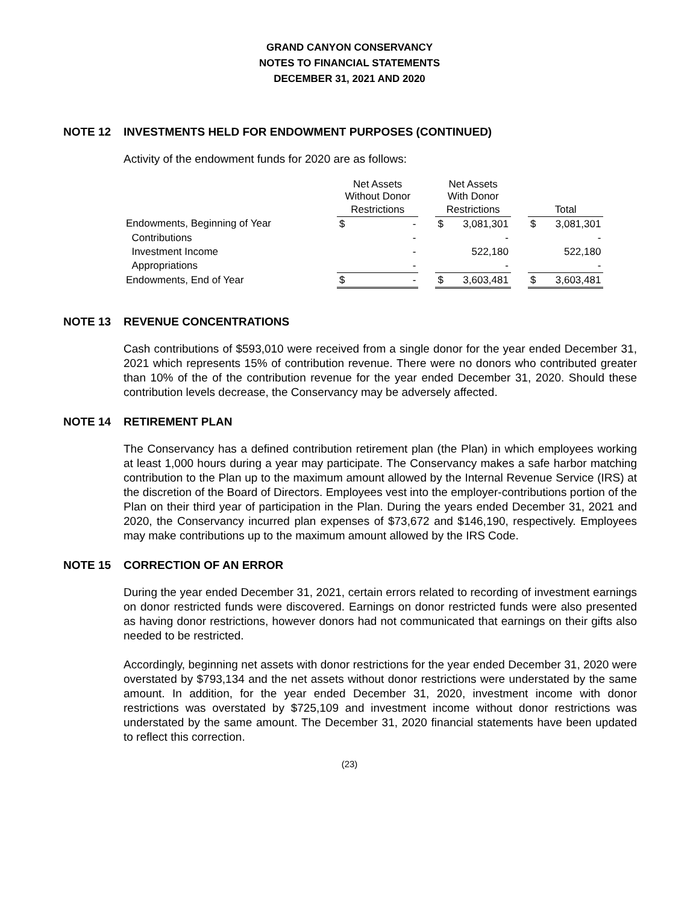GRAND CANYON CONSERVANCY
NOTES TO FINANCIAL STATEMENTS
DECEMBER 31, 2021 AND 2020
NOTE 12 INVESTMENTS HELD FOR ENDOWMENT PURPOSES (CONTINUED)
Activity of the endowment funds for 2020 are as follows:
| | Net Assets Without Donor | | | Net Assets With Donor | | | | |
| --- | --- | --- | --- | --- | --- | --- | --- | --- |
| | Restrictions | | | Restrictions | | | Total | |
| Endowments, Beginning of Year | $ | - | | $ | 3,081,301 | | $ | 3,081,301 |
| Contributions | | - | | | - | | | - |
| Investment Income | | - | | | 522,180 | | | 522,180 |
| Appropriations | | - | | | - | | | - |
| Endowments, End of Year | $ | - | | $ | 3,603,481 | | $ | 3,603,481 |
NOTE 13 REVENUE CONCENTRATIONS
Cash contributions of $593,010 were received from a single donor for the year ended December 31, 2021 which represents 15% of contribution revenue. There were no donors who contributed greater than 10% of the of the contribution revenue for the year ended December 31, 2020. Should these contribution levels decrease, the Conservancy may be adversely affected.
NOTE 14 RETIREMENT PLAN
The Conservancy has a defined contribution retirement plan (the Plan) in which employees working at least 1,000 hours during a year may participate. The Conservancy makes a safe harbor matching contribution to the Plan up to the maximum amount allowed by the Internal Revenue Service (IRS) at the discretion of the Board of Directors. Employees vest into the employer-contributions portion of the Plan on their third year of participation in the Plan. During the years ended December 31, 2021 and 2020, the Conservancy incurred plan expenses of $73,672 and $146,190, respectively. Employees may make contributions up to the maximum amount allowed by the IRS Code.
NOTE 15 CORRECTION OF AN ERROR
During the year ended December 31, 2021, certain errors related to recording of investment earnings on donor restricted funds were discovered. Earnings on donor restricted funds were also presented as having donor restrictions, however donors had not communicated that earnings on their gifts also needed to be restricted.
Accordingly, beginning net assets with donor restrictions for the year ended December 31, 2020 were overstated by $793,134 and the net assets without donor restrictions were understated by the same amount. In addition, for the year ended December 31, 2020, investment income with donor restrictions was overstated by $725,109 and investment income without donor restrictions was understated by the same amount. The December 31, 2020 financial statements have been updated to reflect this correction.
(23)